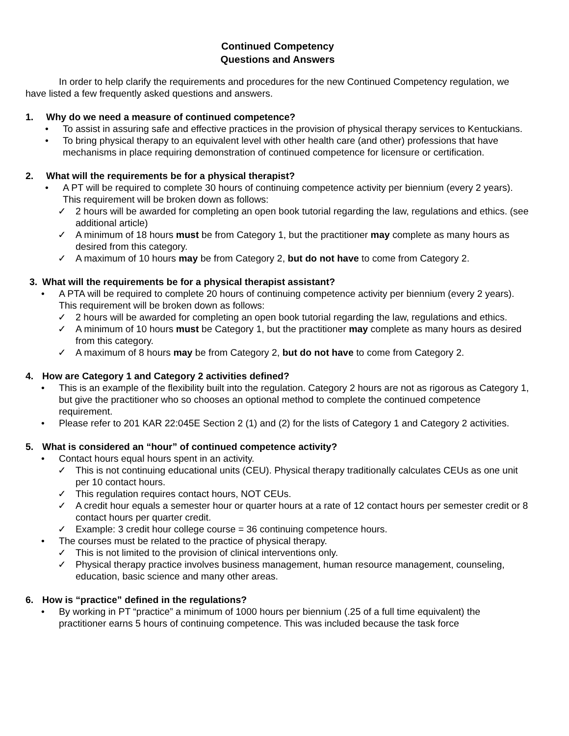Continued Competency
Questions and Answers
In order to help clarify the requirements and procedures for the new Continued Competency regulation, we have listed a few frequently asked questions and answers.
1. Why do we need a measure of continued competence?
• To assist in assuring safe and effective practices in the provision of physical therapy services to Kentuckians.
• To bring physical therapy to an equivalent level with other health care (and other) professions that have mechanisms in place requiring demonstration of continued competence for licensure or certification.
2. What will the requirements be for a physical therapist?
• A PT will be required to complete 30 hours of continuing competence activity per biennium (every 2 years). This requirement will be broken down as follows:
✓ 2 hours will be awarded for completing an open book tutorial regarding the law, regulations and ethics. (see additional article)
✓ A minimum of 18 hours must be from Category 1, but the practitioner may complete as many hours as desired from this category.
✓ A maximum of 10 hours may be from Category 2, but do not have to come from Category 2.
3. What will the requirements be for a physical therapist assistant?
• A PTA will be required to complete 20 hours of continuing competence activity per biennium (every 2 years). This requirement will be broken down as follows:
✓ 2 hours will be awarded for completing an open book tutorial regarding the law, regulations and ethics.
✓ A minimum of 10 hours must be Category 1, but the practitioner may complete as many hours as desired from this category.
✓ A maximum of 8 hours may be from Category 2, but do not have to come from Category 2.
4. How are Category 1 and Category 2 activities defined?
• This is an example of the flexibility built into the regulation. Category 2 hours are not as rigorous as Category 1, but give the practitioner who so chooses an optional method to complete the continued competence requirement.
• Please refer to 201 KAR 22:045E Section 2 (1) and (2) for the lists of Category 1 and Category 2 activities.
5. What is considered an “hour” of continued competence activity?
• Contact hours equal hours spent in an activity.
✓ This is not continuing educational units (CEU). Physical therapy traditionally calculates CEUs as one unit per 10 contact hours.
✓ This regulation requires contact hours, NOT CEUs.
✓ A credit hour equals a semester hour or quarter hours at a rate of 12 contact hours per semester credit or 8 contact hours per quarter credit.
✓ Example: 3 credit hour college course = 36 continuing competence hours.
• The courses must be related to the practice of physical therapy.
✓ This is not limited to the provision of clinical interventions only.
✓ Physical therapy practice involves business management, human resource management, counseling, education, basic science and many other areas.
6. How is “practice” defined in the regulations?
• By working in PT “practice” a minimum of 1000 hours per biennium (.25 of a full time equivalent) the practitioner earns 5 hours of continuing competence. This was included because the task force